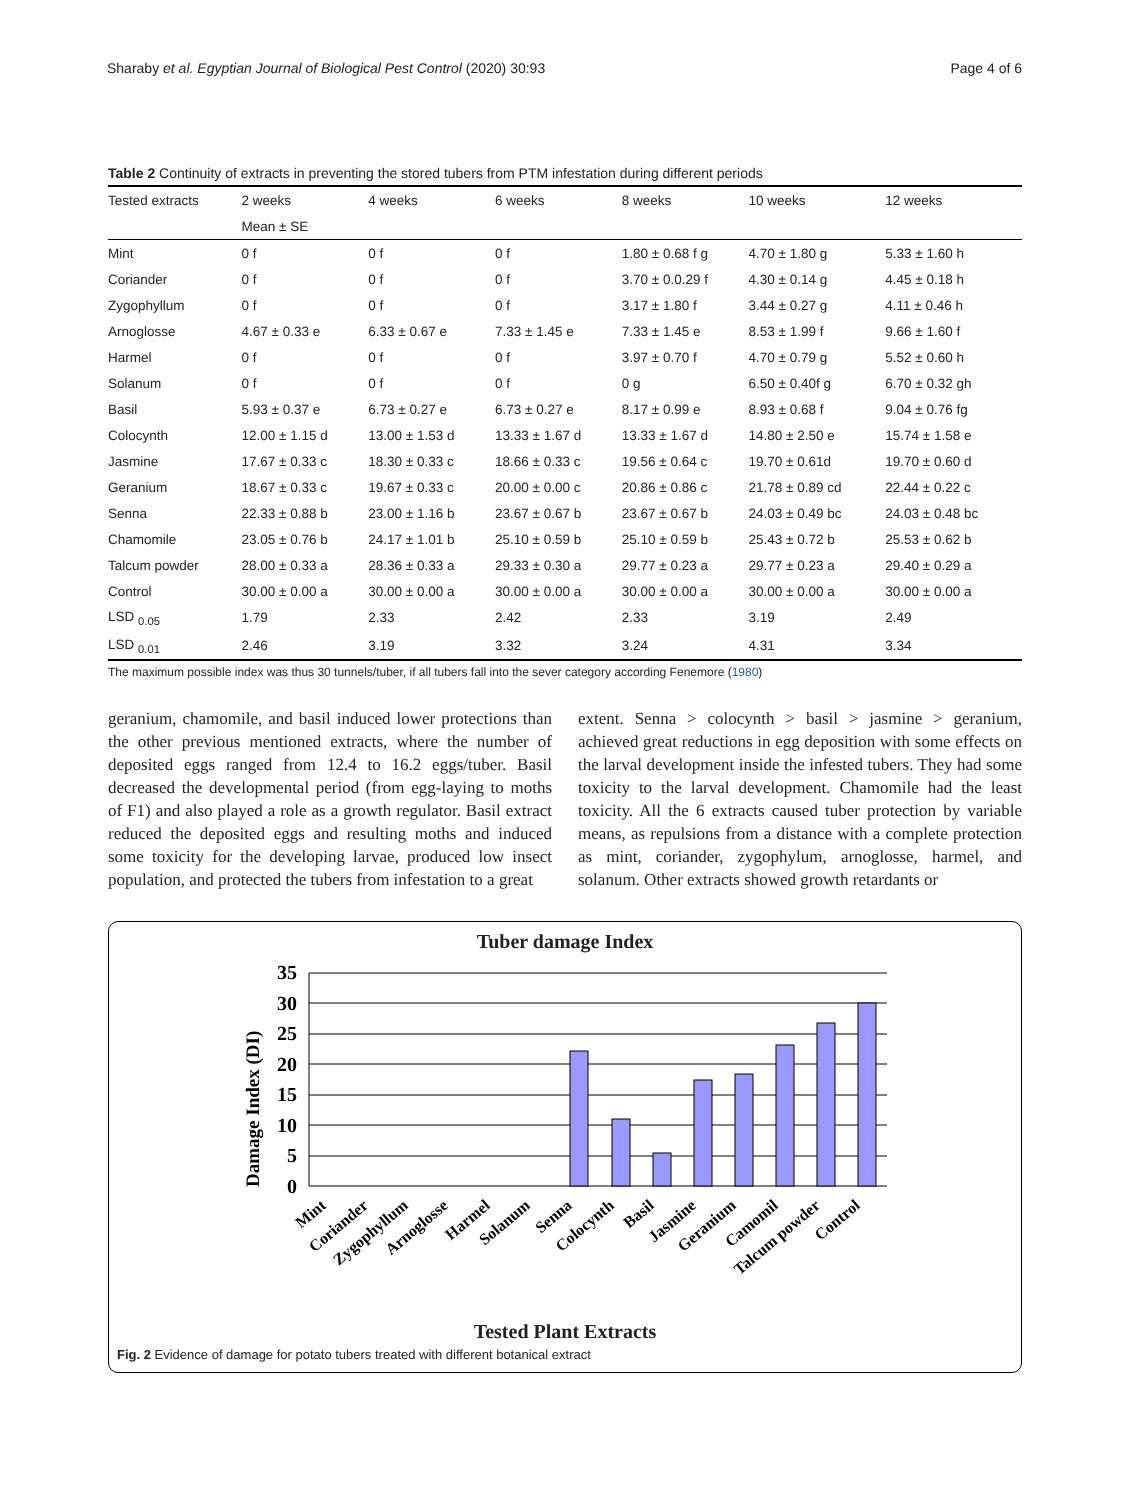Sharaby et al. Egyptian Journal of Biological Pest Control (2020) 30:93 Page 4 of 6
Table 2 Continuity of extracts in preventing the stored tubers from PTM infestation during different periods
| Tested extracts | 2 weeks | 4 weeks | 6 weeks | 8 weeks | 10 weeks | 12 weeks |
| --- | --- | --- | --- | --- | --- | --- |
| | Mean ± SE | | | | | |
| Mint | 0 f | 0 f | 0 f | 1.80 ± 0.68 f g | 4.70 ± 1.80 g | 5.33 ± 1.60 h |
| Coriander | 0 f | 0 f | 0 f | 3.70 ± 0.0.29 f | 4.30 ± 0.14 g | 4.45 ± 0.18 h |
| Zygophyllum | 0 f | 0 f | 0 f | 3.17 ± 1.80 f | 3.44 ± 0.27 g | 4.11 ± 0.46 h |
| Arnoglosse | 4.67 ± 0.33 e | 6.33 ± 0.67 e | 7.33 ± 1.45 e | 7.33 ± 1.45 e | 8.53 ± 1.99 f | 9.66 ± 1.60 f |
| Harmel | 0 f | 0 f | 0 f | 3.97 ± 0.70 f | 4.70 ± 0.79 g | 5.52 ± 0.60 h |
| Solanum | 0 f | 0 f | 0 f | 0 g | 6.50 ± 0.40f g | 6.70 ± 0.32 gh |
| Basil | 5.93 ± 0.37 e | 6.73 ± 0.27 e | 6.73 ± 0.27 e | 8.17 ± 0.99 e | 8.93 ± 0.68 f | 9.04 ± 0.76 fg |
| Colocynth | 12.00 ± 1.15 d | 13.00 ± 1.53 d | 13.33 ± 1.67 d | 13.33 ± 1.67 d | 14.80 ± 2.50 e | 15.74 ± 1.58 e |
| Jasmine | 17.67 ± 0.33 c | 18.30 ± 0.33 c | 18.66 ± 0.33 c | 19.56 ± 0.64 c | 19.70 ± 0.61d | 19.70 ± 0.60 d |
| Geranium | 18.67 ± 0.33 c | 19.67 ± 0.33 c | 20.00 ± 0.00 c | 20.86 ± 0.86 c | 21.78 ± 0.89 cd | 22.44 ± 0.22 c |
| Senna | 22.33 ± 0.88 b | 23.00 ± 1.16 b | 23.67 ± 0.67 b | 23.67 ± 0.67 b | 24.03 ± 0.49 bc | 24.03 ± 0.48 bc |
| Chamomile | 23.05 ± 0.76 b | 24.17 ± 1.01 b | 25.10 ± 0.59 b | 25.10 ± 0.59 b | 25.43 ± 0.72 b | 25.53 ± 0.62 b |
| Talcum powder | 28.00 ± 0.33 a | 28.36 ± 0.33 a | 29.33 ± 0.30 a | 29.77 ± 0.23 a | 29.77 ± 0.23 a | 29.40 ± 0.29 a |
| Control | 30.00 ± 0.00 a | 30.00 ± 0.00 a | 30.00 ± 0.00 a | 30.00 ± 0.00 a | 30.00 ± 0.00 a | 30.00 ± 0.00 a |
| LSD <sub>0.05</sub> | 1.79 | 2.33 | 2.42 | 2.33 | 3.19 | 2.49 |
| LSD <sub>0.01</sub> | 2.46 | 3.19 | 3.32 | 3.24 | 4.31 | 3.34 |
The maximum possible index was thus 30 tunnels/tuber, if all tubers fall into the sever category according Fenemore (1980)
geranium, chamomile, and basil induced lower protections than the other previous mentioned extracts, where the number of deposited eggs ranged from 12.4 to 16.2 eggs/tuber. Basil decreased the developmental period (from egg-laying to moths of F1) and also played a role as a growth regulator. Basil extract reduced the deposited eggs and resulting moths and induced some toxicity for the developing larvae, produced low insect population, and protected the tubers from infestation to a great
extent. Senna > colocynth > basil > jasmine > geranium, achieved great reductions in egg deposition with some effects on the larval development inside the infested tubers. They had some toxicity to the larval development. Chamomile had the least toxicity. All the 6 extracts caused tuber protection by variable means, as repulsions from a distance with a complete protection as mint, coriander, zygophylum, arnoglosse, harmel, and solanum. Other extracts showed growth retardants or
Tuber damage Index
Damage Index (DI)
35
30
25
20
15
10
5
0
Mint
Coriander
Zygophyllum
Arnoglosse
Harmel
Solanum
Senna
Colocynth
Basil
Jasmine
Geranium
Camomil
Talcum powder
Control
Tested Plant Extracts
Fig. 2 Evidence of damage for potato tubers treated with different botanical extract